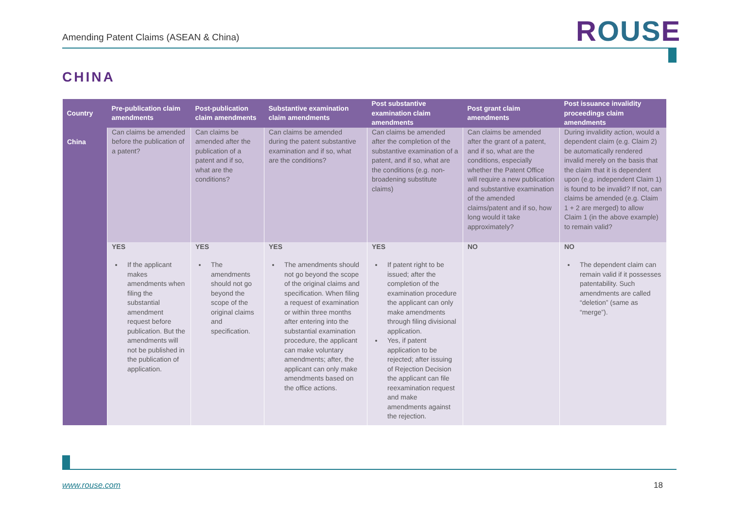Amending Patent Claims (ASEAN & China)
ROUSE
CHINA
| Country | Pre-publication claim amendments | Post-publication claim amendments | Substantive examination claim amendments | Post substantive examination claim amendments | Post grant claim amendments | Post issuance invalidity proceedings claim amendments |
| --- | --- | --- | --- | --- | --- | --- |
| China | Can claims be amended before the publication of a patent? | Can claims be amended after the publication of a patent and if so, what are the conditions? | Can claims be amended during the patent substantive examination and if so, what are the conditions? | Can claims be amended after the completion of the substantive examination of a patent, and if so, what are the conditions (e.g. non-broadening substitute claims) | Can claims be amended after the grant of a patent, and if so, what are the conditions, especially whether the Patent Office will require a new publication and substantive examination of the amended claims/patent and if so, how long would it take approximately? | During invalidity action, would a dependent claim (e.g. Claim 2) be automatically rendered invalid merely on the basis that the claim that it is dependent upon (e.g. independent Claim 1) is found to be invalid? If not, can claims be amended (e.g. Claim 1 + 2 are merged) to allow Claim 1 (in the above example) to remain valid? |
| | YES If the applicant makes amendments when filing the substantial amendment request before publication. But the amendments will not be published in the publication of application. | YES The amendments should not go beyond the scope of the original claims and specification. | YES The amendments should not go beyond the scope of the original claims and specification. When filing a request of examination or within three months after entering into the substantial examination procedure, the applicant can make voluntary amendments; after, the applicant can only make amendments based on the office actions. | YES If patent right to be issued; after the completion of the examination procedure the applicant can only make amendments through filing divisional application. Yes, if patent application to be rejected; after issuing of Rejection Decision the applicant can file reexamination request and make amendments against the rejection. | NO | NO The dependent claim can remain valid if it possesses patentability. Such amendments are called “deletion” (same as “merge”). |
www.rouse.com 18